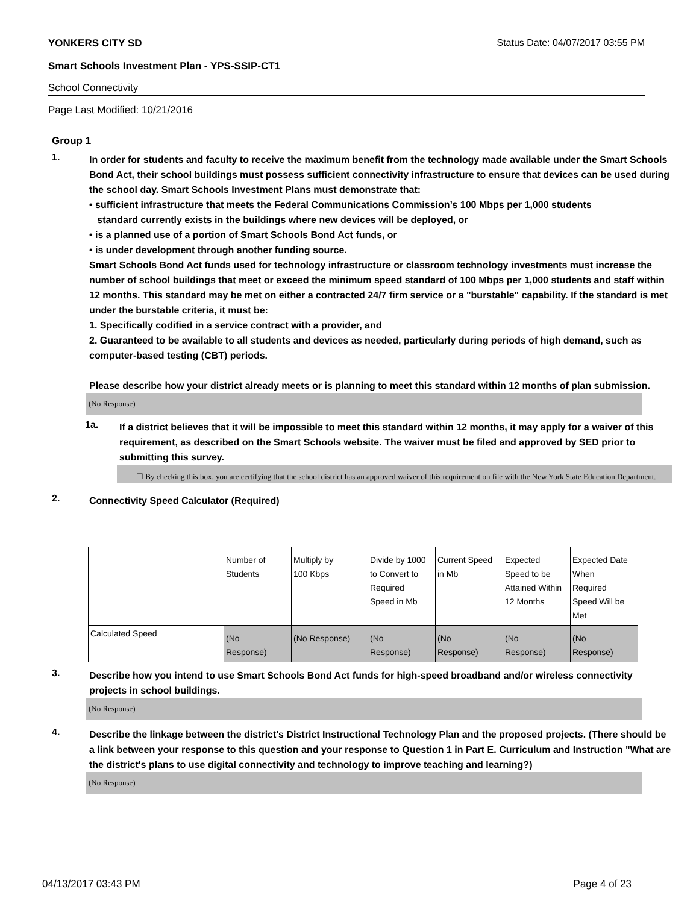YONKERS CITY SD Status Date: 04/07/2017 03:55 PM
Smart Schools Investment Plan - YPS-SSIP-CT1
School Connectivity
Page Last Modified: 10/21/2016
Group 1
1.
In order for students and faculty to receive the maximum benefit from the technology made available under the Smart Schools Bond Act, their school buildings must possess sufficient connectivity infrastructure to ensure that devices can be used during the school day. Smart Schools Investment Plans must demonstrate that:
• sufficient infrastructure that meets the Federal Communications Commission’s 100 Mbps per 1,000 students
standard currently exists in the buildings where new devices will be deployed, or
• is a planned use of a portion of Smart Schools Bond Act funds, or
• is under development through another funding source.
Smart Schools Bond Act funds used for technology infrastructure or classroom technology investments must increase the number of school buildings that meet or exceed the minimum speed standard of 100 Mbps per 1,000 students and staff within 12 months. This standard may be met on either a contracted 24/7 firm service or a "burstable" capability. If the standard is met under the burstable criteria, it must be:
1. Specifically codified in a service contract with a provider, and
2. Guaranteed to be available to all students and devices as needed, particularly during periods of high demand, such as computer-based testing (CBT) periods.
Please describe how your district already meets or is planning to meet this standard within 12 months of plan submission.
(No Response)
1a.
If a district believes that it will be impossible to meet this standard within 12 months, it may apply for a waiver of this requirement, as described on the Smart Schools website. The waiver must be filed and approved by SED prior to submitting this survey.
☐ By checking this box, you are certifying that the school district has an approved waiver of this requirement on file with the New York State Education Department.
2.
Connectivity Speed Calculator (Required)
| | Number of Students | Multiply by 100 Kbps | Divide by 1000 to Convert to Required Speed in Mb | Current Speed in Mb | Expected Speed to be Attained Within 12 Months | Expected Date When Required Speed Will be Met |
| Calculated Speed | (No Response) | (No Response) | (No Response) | (No Response) | (No Response) | (No Response) |
3.
Describe how you intend to use Smart Schools Bond Act funds for high-speed broadband and/or wireless connectivity projects in school buildings.
(No Response)
4.
Describe the linkage between the district's District Instructional Technology Plan and the proposed projects. (There should be a link between your response to this question and your response to Question 1 in Part E. Curriculum and Instruction "What are the district's plans to use digital connectivity and technology to improve teaching and learning?)
(No Response)
04/13/2017 03:43 PM Page 4 of 23